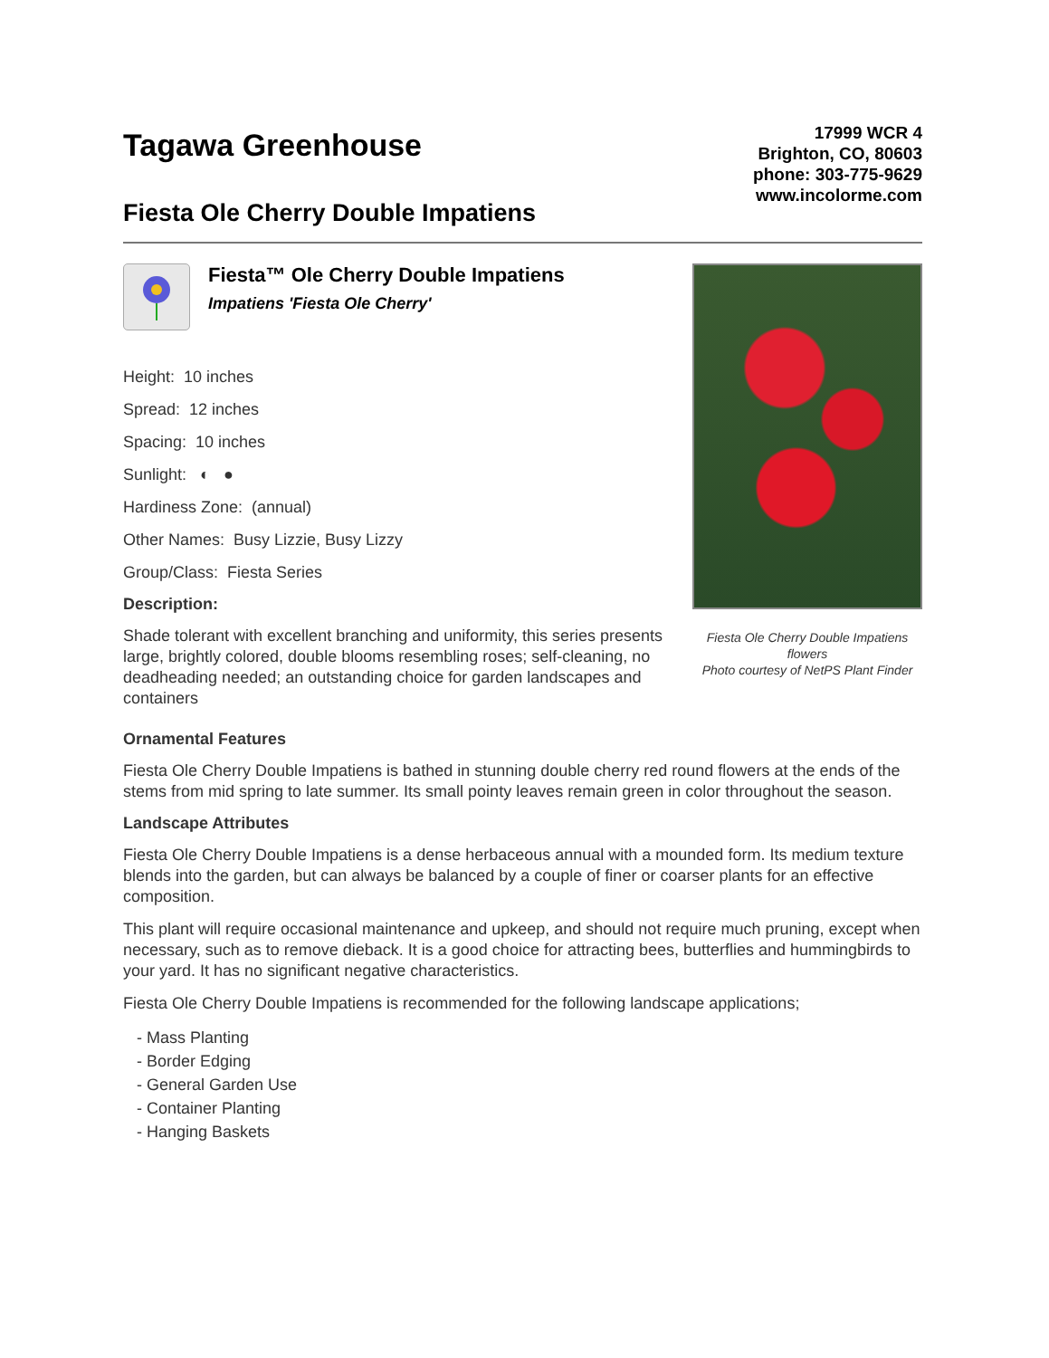Tagawa Greenhouse
Fiesta Ole Cherry Double Impatiens
17999 WCR 4
Brighton, CO, 80603
phone: 303-775-9629
www.incolorme.com
Fiesta™ Ole Cherry Double Impatiens
Impatiens 'Fiesta Ole Cherry'
Height: 10 inches
Spread: 12 inches
Spacing: 10 inches
Sunlight: ◐ ●
Hardiness Zone: (annual)
Other Names: Busy Lizzie, Busy Lizzy
Group/Class: Fiesta Series
Description:
Shade tolerant with excellent branching and uniformity, this series presents large, brightly colored, double blooms resembling roses; self-cleaning, no deadheading needed; an outstanding choice for garden landscapes and containers
Fiesta Ole Cherry Double Impatiens flowers
Photo courtesy of NetPS Plant Finder
Ornamental Features
Fiesta Ole Cherry Double Impatiens is bathed in stunning double cherry red round flowers at the ends of the stems from mid spring to late summer. Its small pointy leaves remain green in color throughout the season.
Landscape Attributes
Fiesta Ole Cherry Double Impatiens is a dense herbaceous annual with a mounded form. Its medium texture blends into the garden, but can always be balanced by a couple of finer or coarser plants for an effective composition.
This plant will require occasional maintenance and upkeep, and should not require much pruning, except when necessary, such as to remove dieback. It is a good choice for attracting bees, butterflies and hummingbirds to your yard. It has no significant negative characteristics.
Fiesta Ole Cherry Double Impatiens is recommended for the following landscape applications;
- Mass Planting
- Border Edging
- General Garden Use
- Container Planting
- Hanging Baskets